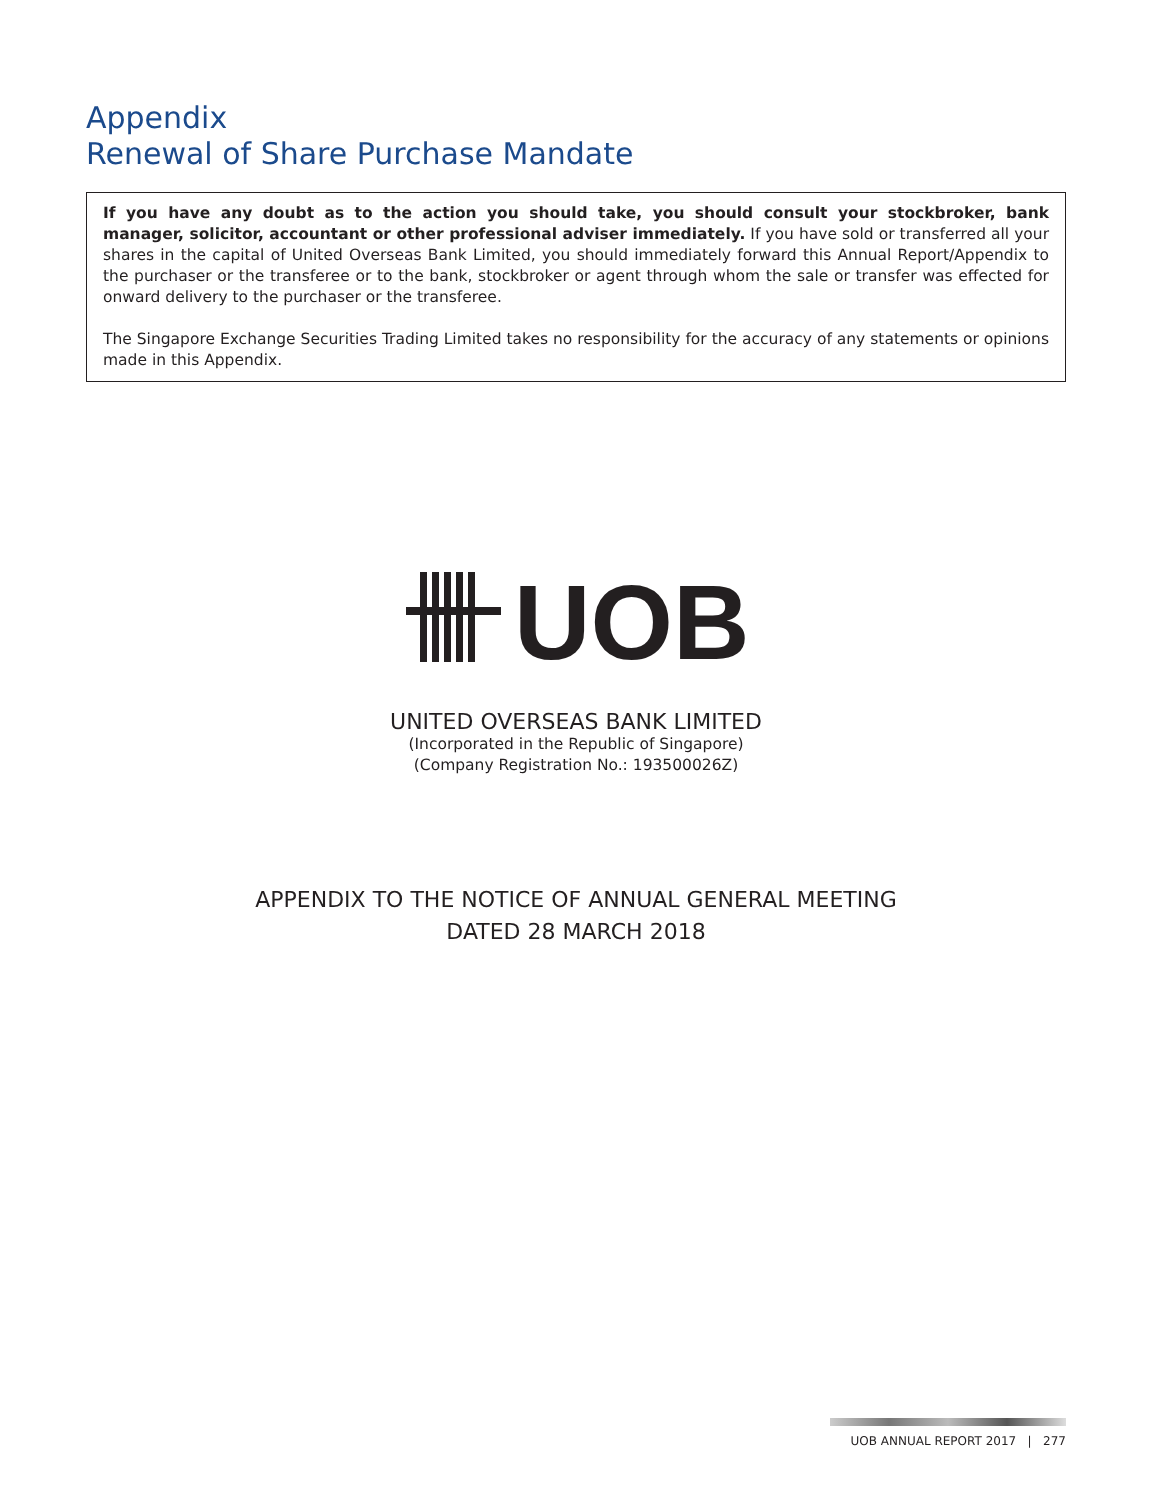Appendix
Renewal of Share Purchase Mandate
If you have any doubt as to the action you should take, you should consult your stockbroker, bank manager, solicitor, accountant or other professional adviser immediately. If you have sold or transferred all your shares in the capital of United Overseas Bank Limited, you should immediately forward this Annual Report/Appendix to the purchaser or the transferee or to the bank, stockbroker or agent through whom the sale or transfer was effected for onward delivery to the purchaser or the transferee.
The Singapore Exchange Securities Trading Limited takes no responsibility for the accuracy of any statements or opinions made in this Appendix.
UOB
UNITED OVERSEAS BANK LIMITED
(Incorporated in the Republic of Singapore)
(Company Registration No.: 193500026Z)
APPENDIX TO THE NOTICE OF ANNUAL GENERAL MEETING
DATED 28 MARCH 2018
UOB ANNUAL REPORT 2017 | 277